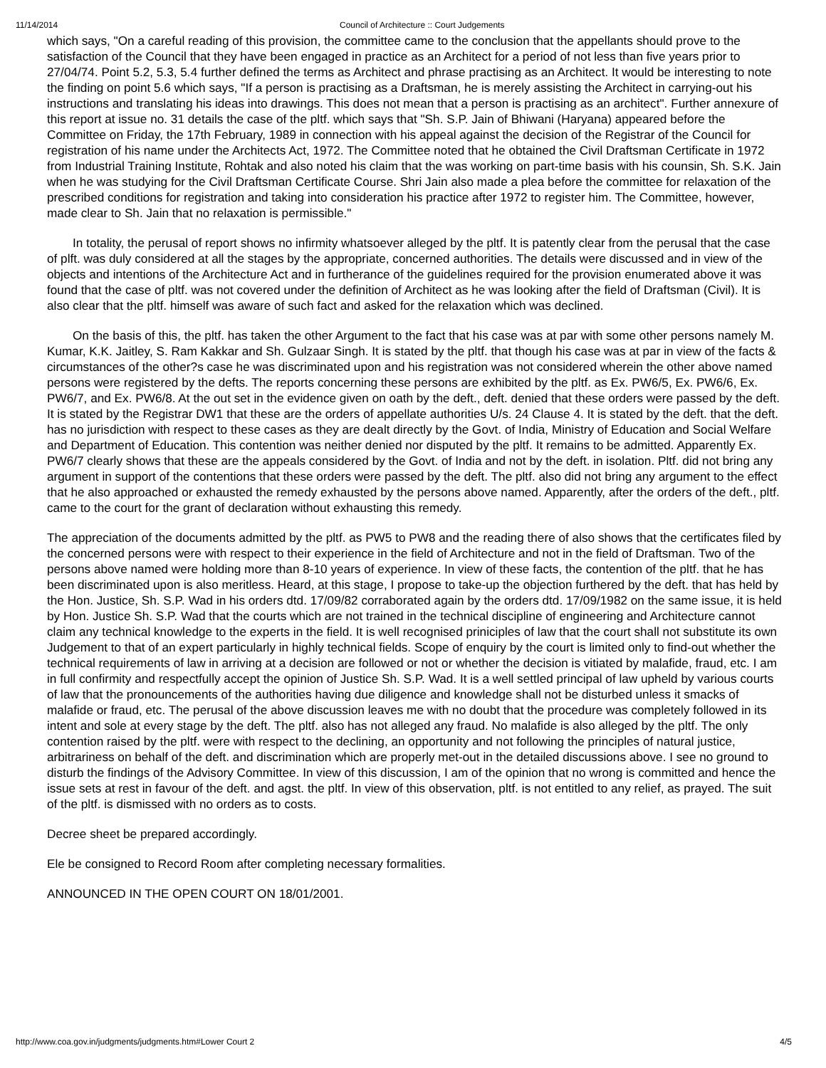11/14/2014 Council of Architecture :: Court Judgements
which says, "On a careful reading of this provision, the committee came to the conclusion that the appellants should prove to the satisfaction of the Council that they have been engaged in practice as an Architect for a period of not less than five years prior to 27/04/74. Point 5.2, 5.3, 5.4 further defined the terms as Architect and phrase practising as an Architect. It would be interesting to note the finding on point 5.6 which says, "If a person is practising as a Draftsman, he is merely assisting the Architect in carrying-out his instructions and translating his ideas into drawings. This does not mean that a person is practising as an architect". Further annexure of this report at issue no. 31 details the case of the pltf. which says that "Sh. S.P. Jain of Bhiwani (Haryana) appeared before the Committee on Friday, the 17th February, 1989 in connection with his appeal against the decision of the Registrar of the Council for registration of his name under the Architects Act, 1972. The Committee noted that he obtained the Civil Draftsman Certificate in 1972 from Industrial Training Institute, Rohtak and also noted his claim that the was working on part-time basis with his counsin, Sh. S.K. Jain when he was studying for the Civil Draftsman Certificate Course. Shri Jain also made a plea before the committee for relaxation of the prescribed conditions for registration and taking into consideration his practice after 1972 to register him. The Committee, however, made clear to Sh. Jain that no relaxation is permissible."
In totality, the perusal of report shows no infirmity whatsoever alleged by the pltf. It is patently clear from the perusal that the case of plft. was duly considered at all the stages by the appropriate, concerned authorities. The details were discussed and in view of the objects and intentions of the Architecture Act and in furtherance of the guidelines required for the provision enumerated above it was found that the case of pltf. was not covered under the definition of Architect as he was looking after the field of Draftsman (Civil). It is also clear that the pltf. himself was aware of such fact and asked for the relaxation which was declined.
On the basis of this, the pltf. has taken the other Argument to the fact that his case was at par with some other persons namely M. Kumar, K.K. Jaitley, S. Ram Kakkar and Sh. Gulzaar Singh. It is stated by the pltf. that though his case was at par in view of the facts & circumstances of the other?s case he was discriminated upon and his registration was not considered wherein the other above named persons were registered by the defts. The reports concerning these persons are exhibited by the pltf. as Ex. PW6/5, Ex. PW6/6, Ex. PW6/7, and Ex. PW6/8. At the out set in the evidence given on oath by the deft., deft. denied that these orders were passed by the deft. It is stated by the Registrar DW1 that these are the orders of appellate authorities U/s. 24 Clause 4. It is stated by the deft. that the deft. has no jurisdiction with respect to these cases as they are dealt directly by the Govt. of India, Ministry of Education and Social Welfare and Department of Education. This contention was neither denied nor disputed by the pltf. It remains to be admitted. Apparently Ex. PW6/7 clearly shows that these are the appeals considered by the Govt. of India and not by the deft. in isolation. Pltf. did not bring any argument in support of the contentions that these orders were passed by the deft. The pltf. also did not bring any argument to the effect that he also approached or exhausted the remedy exhausted by the persons above named. Apparently, after the orders of the deft., pltf. came to the court for the grant of declaration without exhausting this remedy.
The appreciation of the documents admitted by the pltf. as PW5 to PW8 and the reading there of also shows that the certificates filed by the concerned persons were with respect to their experience in the field of Architecture and not in the field of Draftsman. Two of the persons above named were holding more than 8-10 years of experience. In view of these facts, the contention of the pltf. that he has been discriminated upon is also meritless. Heard, at this stage, I propose to take-up the objection furthered by the deft. that has held by the Hon. Justice, Sh. S.P. Wad in his orders dtd. 17/09/82 corraborated again by the orders dtd. 17/09/1982 on the same issue, it is held by Hon. Justice Sh. S.P. Wad that the courts which are not trained in the technical discipline of engineering and Architecture cannot claim any technical knowledge to the experts in the field. It is well recognised priniciples of law that the court shall not substitute its own Judgement to that of an expert particularly in highly technical fields. Scope of enquiry by the court is limited only to find-out whether the technical requirements of law in arriving at a decision are followed or not or whether the decision is vitiated by malafide, fraud, etc. I am in full confirmity and respectfully accept the opinion of Justice Sh. S.P. Wad. It is a well settled principal of law upheld by various courts of law that the pronouncements of the authorities having due diligence and knowledge shall not be disturbed unless it smacks of malafide or fraud, etc. The perusal of the above discussion leaves me with no doubt that the procedure was completely followed in its intent and sole at every stage by the deft. The pltf. also has not alleged any fraud. No malafide is also alleged by the pltf. The only contention raised by the pltf. were with respect to the declining, an opportunity and not following the principles of natural justice, arbitrariness on behalf of the deft. and discrimination which are properly met-out in the detailed discussions above. I see no ground to disturb the findings of the Advisory Committee. In view of this discussion, I am of the opinion that no wrong is committed and hence the issue sets at rest in favour of the deft. and agst. the pltf. In view of this observation, pltf. is not entitled to any relief, as prayed. The suit of the pltf. is dismissed with no orders as to costs.
Decree sheet be prepared accordingly.
Ele be consigned to Record Room after completing necessary formalities.
ANNOUNCED IN THE OPEN COURT ON 18/01/2001.
http://www.coa.gov.in/judgments/judgments.htm#Lower Court 2 4/5